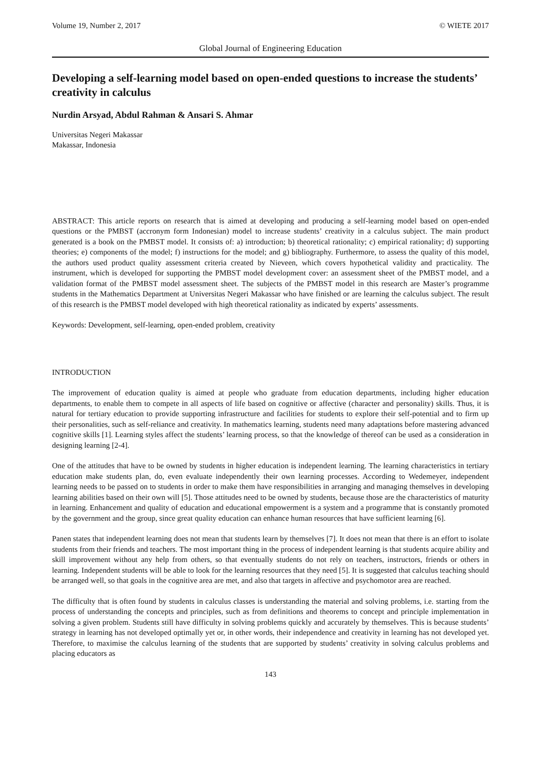Volume 19, Number 2, 2017 © WIETE 2017
Global Journal of Engineering Education
Developing a self-learning model based on open-ended questions to increase the students’ creativity in calculus
Nurdin Arsyad, Abdul Rahman & Ansari S. Ahmar
Universitas Negeri Makassar
Makassar, Indonesia
ABSTRACT: This article reports on research that is aimed at developing and producing a self-learning model based on open-ended questions or the PMBST (accronym form Indonesian) model to increase students’ creativity in a calculus subject. The main product generated is a book on the PMBST model. It consists of: a) introduction; b) theoretical rationality; c) empirical rationality; d) supporting theories; e) components of the model; f) instructions for the model; and g) bibliography. Furthermore, to assess the quality of this model, the authors used product quality assessment criteria created by Nieveen, which covers hypothetical validity and practicality. The instrument, which is developed for supporting the PMBST model development cover: an assessment sheet of the PMBST model, and a validation format of the PMBST model assessment sheet. The subjects of the PMBST model in this research are Master’s programme students in the Mathematics Department at Universitas Negeri Makassar who have finished or are learning the calculus subject. The result of this research is the PMBST model developed with high theoretical rationality as indicated by experts’ assessments.
Keywords: Development, self-learning, open-ended problem, creativity
INTRODUCTION
The improvement of education quality is aimed at people who graduate from education departments, including higher education departments, to enable them to compete in all aspects of life based on cognitive or affective (character and personality) skills. Thus, it is natural for tertiary education to provide supporting infrastructure and facilities for students to explore their self-potential and to firm up their personalities, such as self-reliance and creativity. In mathematics learning, students need many adaptations before mastering advanced cognitive skills [1]. Learning styles affect the students’ learning process, so that the knowledge of thereof can be used as a consideration in designing learning [2-4].
One of the attitudes that have to be owned by students in higher education is independent learning. The learning characteristics in tertiary education make students plan, do, even evaluate independently their own learning processes. According to Wedemeyer, independent learning needs to be passed on to students in order to make them have responsibilities in arranging and managing themselves in developing learning abilities based on their own will [5]. Those attitudes need to be owned by students, because those are the characteristics of maturity in learning. Enhancement and quality of education and educational empowerment is a system and a programme that is constantly promoted by the government and the group, since great quality education can enhance human resources that have sufficient learning [6].
Panen states that independent learning does not mean that students learn by themselves [7]. It does not mean that there is an effort to isolate students from their friends and teachers. The most important thing in the process of independent learning is that students acquire ability and skill improvement without any help from others, so that eventually students do not rely on teachers, instructors, friends or others in learning. Independent students will be able to look for the learning resources that they need [5]. It is suggested that calculus teaching should be arranged well, so that goals in the cognitive area are met, and also that targets in affective and psychomotor area are reached.
The difficulty that is often found by students in calculus classes is understanding the material and solving problems, i.e. starting from the process of understanding the concepts and principles, such as from definitions and theorems to concept and principle implementation in solving a given problem. Students still have difficulty in solving problems quickly and accurately by themselves. This is because students’ strategy in learning has not developed optimally yet or, in other words, their independence and creativity in learning has not developed yet. Therefore, to maximise the calculus learning of the students that are supported by students’ creativity in solving calculus problems and placing educators as
143